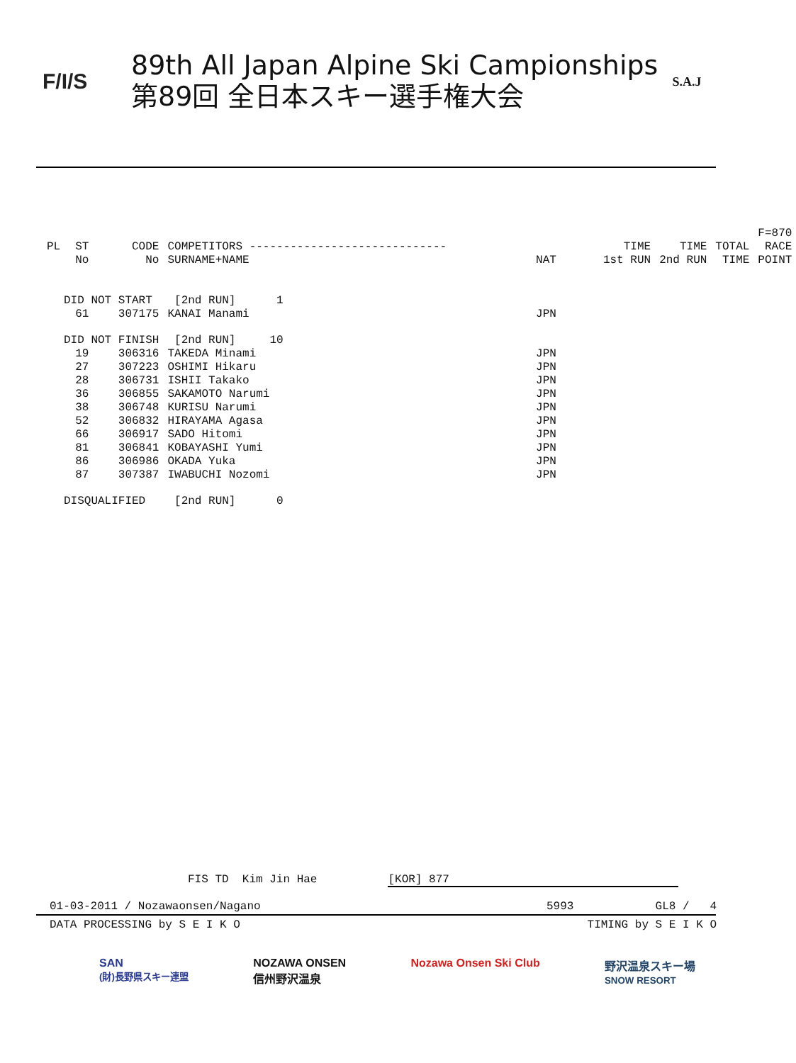F/I/S
89th All Japan Alpine Ski Campionships
第89回 全日本スキー選手権大会
S.A.J
| | | | | | | | | F=870 |
| --- | --- | --- | --- | --- | --- | --- | --- | --- |
| PL | ST | CODE | COMPETITORS ----------------------------- | | TIME | TIME | TOTAL | RACE |
| | No | No | SURNAME+NAME | NAT | 1st RUN | 2nd RUN | TIME | POINT |
| DID NOT START | | | [2nd RUN] 1 | | | | | |
| | 61 | 307175 | KANAI Manami | JPN | | | | |
| DID NOT FINISH | | | [2nd RUN] 10 | | | | | |
| | 19 | 306316 | TAKEDA Minami | JPN | | | | |
| | 27 | 307223 | OSHIMI Hikaru | JPN | | | | |
| | 28 | 306731 | ISHII Takako | JPN | | | | |
| | 36 | 306855 | SAKAMOTO Narumi | JPN | | | | |
| | 38 | 306748 | KURISU Narumi | JPN | | | | |
| | 52 | 306832 | HIRAYAMA Agasa | JPN | | | | |
| | 66 | 306917 | SADO Hitomi | JPN | | | | |
| | 81 | 306841 | KOBAYASHI Yumi | JPN | | | | |
| | 86 | 306986 | OKADA Yuka | JPN | | | | |
| | 87 | 307387 | IWABUCHI Nozomi | JPN | | | | |
| DISQUALIFIED | | | [2nd RUN] 0 | | | | | |
FIS TD Kim Jin Hae [KOR] 877
01-03-2011 / Nozawaonsen/Nagano 5993 GL8 / 4
DATA PROCESSING by S E I K O TIMING by S E I K O
SAN
(財)長野県スキー連盟 NOZAWA ONSEN
信州野沢温泉 Nozawa Onsen Ski Club 野沢温泉スキー場
SNOW RESORT